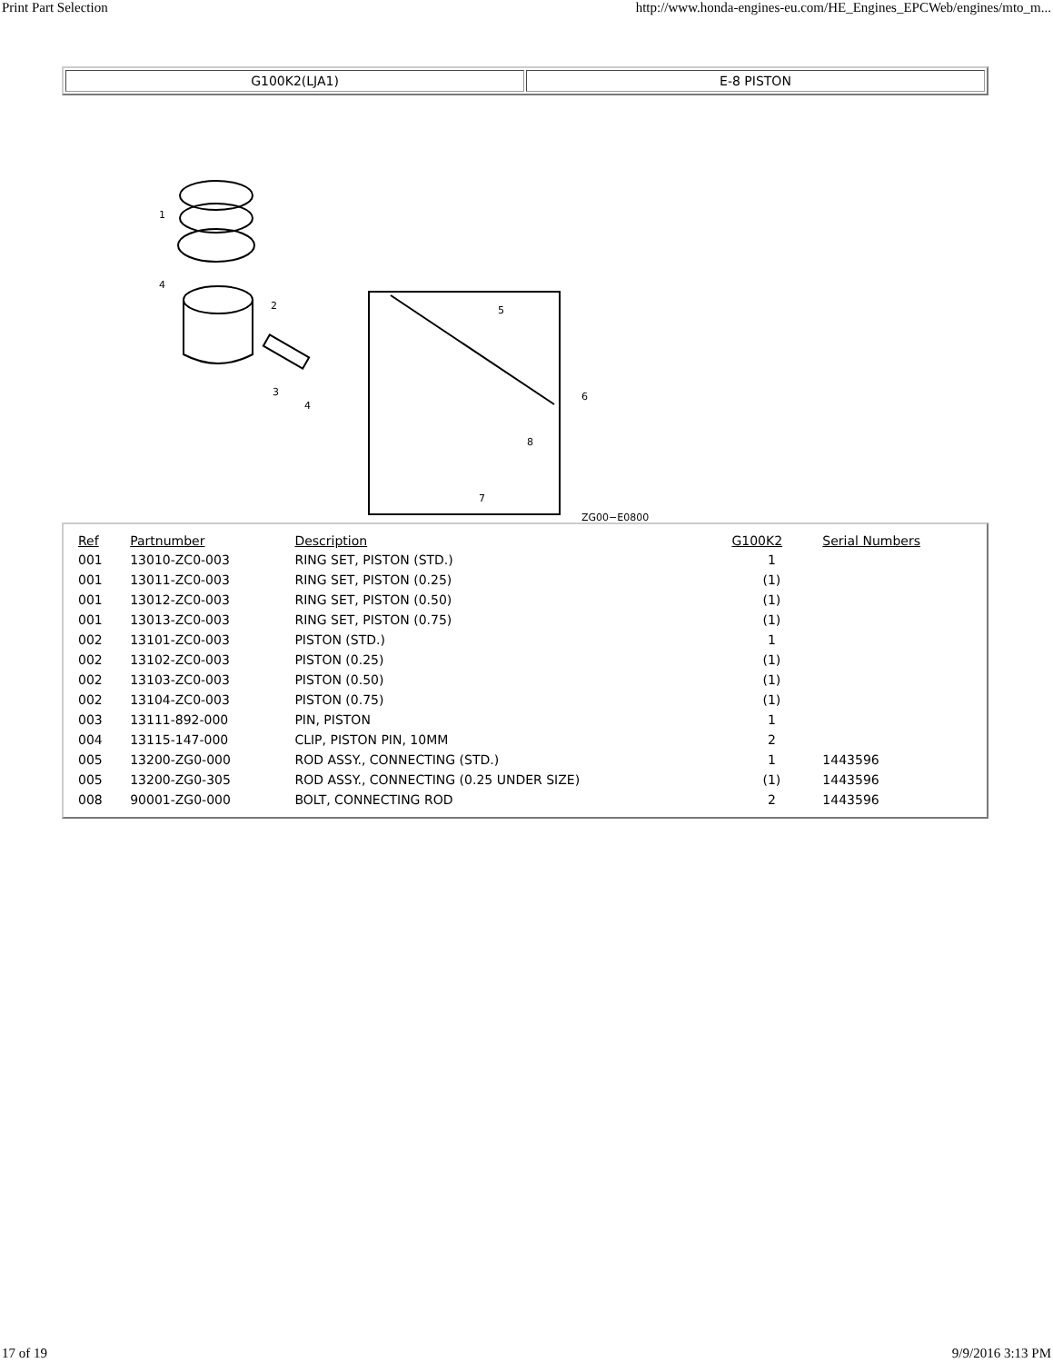Print Part Selection http://www.honda-engines-eu.com/HE_Engines_EPCWeb/engines/mto_m...
| G100K2(LJA1) | E-8 PISTON |
1
2
3
4
4
5
6
7
8
ZG00−E0800
| Ref | Partnumber | Description | G100K2 | Serial Numbers |
| --- | --- | --- | --- | --- |
| 001 | 13010-ZC0-003 | RING SET, PISTON (STD.) | 1 | |
| 001 | 13011-ZC0-003 | RING SET, PISTON (0.25) | (1) | |
| 001 | 13012-ZC0-003 | RING SET, PISTON (0.50) | (1) | |
| 001 | 13013-ZC0-003 | RING SET, PISTON (0.75) | (1) | |
| 002 | 13101-ZC0-003 | PISTON (STD.) | 1 | |
| 002 | 13102-ZC0-003 | PISTON (0.25) | (1) | |
| 002 | 13103-ZC0-003 | PISTON (0.50) | (1) | |
| 002 | 13104-ZC0-003 | PISTON (0.75) | (1) | |
| 003 | 13111-892-000 | PIN, PISTON | 1 | |
| 004 | 13115-147-000 | CLIP, PISTON PIN, 10MM | 2 | |
| 005 | 13200-ZG0-000 | ROD ASSY., CONNECTING (STD.) | 1 | 1443596 |
| 005 | 13200-ZG0-305 | ROD ASSY., CONNECTING (0.25 UNDER SIZE) | (1) | 1443596 |
| 008 | 90001-ZG0-000 | BOLT, CONNECTING ROD | 2 | 1443596 |
17 of 19 9/9/2016 3:13 PM